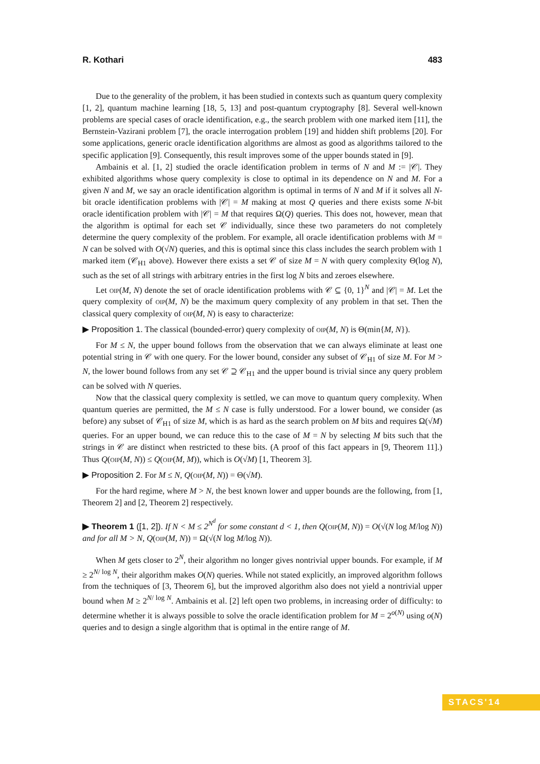R. Kothari 483
Due to the generality of the problem, it has been studied in contexts such as quantum query complexity [1, 2], quantum machine learning [18, 5, 13] and post-quantum cryptography [8]. Several well-known problems are special cases of oracle identification, e.g., the search problem with one marked item [11], the Bernstein-Vazirani problem [7], the oracle interrogation problem [19] and hidden shift problems [20]. For some applications, generic oracle identification algorithms are almost as good as algorithms tailored to the specific application [9]. Consequently, this result improves some of the upper bounds stated in [9].
Ambainis et al. [1, 2] studied the oracle identification problem in terms of N and M := |𝒞|. They exhibited algorithms whose query complexity is close to optimal in its dependence on N and M. For a given N and M, we say an oracle identification algorithm is optimal in terms of N and M if it solves all N-bit oracle identification problems with |𝒞| = M making at most Q queries and there exists some N-bit oracle identification problem with |𝒞| = M that requires Ω(Q) queries. This does not, however, mean that the algorithm is optimal for each set 𝒞 individually, since these two parameters do not completely determine the query complexity of the problem. For example, all oracle identification problems with M = N can be solved with O(√N) queries, and this is optimal since this class includes the search problem with 1 marked item (𝒞<sub>H1</sub> above). However there exists a set 𝒞 of size M = N with query complexity Θ(log N), such as the set of all strings with arbitrary entries in the first log N bits and zeroes elsewhere.
Let oip(M, N) denote the set of oracle identification problems with 𝒞 ⊆ {0, 1}<sup>N</sup> and |𝒞| = M. Let the query complexity of oip(M, N) be the maximum query complexity of any problem in that set. Then the classical query complexity of oip(M, N) is easy to characterize:
▶ Proposition 1. The classical (bounded-error) query complexity of oip(M, N) is Θ(min{M, N}).
For M ≤ N, the upper bound follows from the observation that we can always eliminate at least one potential string in 𝒞 with one query. For the lower bound, consider any subset of 𝒞<sub>H1</sub> of size M. For M > N, the lower bound follows from any set 𝒞 ⊇ 𝒞<sub>H1</sub> and the upper bound is trivial since any query problem can be solved with N queries.
Now that the classical query complexity is settled, we can move to quantum query complexity. When quantum queries are permitted, the M ≤ N case is fully understood. For a lower bound, we consider (as before) any subset of 𝒞<sub>H1</sub> of size M, which is as hard as the search problem on M bits and requires Ω(√M) queries. For an upper bound, we can reduce this to the case of M = N by selecting M bits such that the strings in 𝒞 are distinct when restricted to these bits. (A proof of this fact appears in [9, Theorem 11].) Thus Q(oip(M, N)) ≤ Q(oip(M, M)), which is O(√M) [1, Theorem 3].
▶ Proposition 2. For M ≤ N, Q(oip(M, N)) = Θ(√M).
For the hard regime, where M > N, the best known lower and upper bounds are the following, from [1, Theorem 2] and [2, Theorem 2] respectively.
▶ Theorem 1 ([1, 2]). If N < M ≤ 2<sup>N<sup>d</sup></sup> for some constant d < 1, then Q(oip(M, N)) = O(√(N log M/log N)) and for all M > N, Q(oip(M, N)) = Ω(√(N log M/log N)).
When M gets closer to 2<sup>N</sup>, their algorithm no longer gives nontrivial upper bounds. For example, if M ≥ 2<sup>N/ log N</sup>, their algorithm makes O(N) queries. While not stated explicitly, an improved algorithm follows from the techniques of [3, Theorem 6], but the improved algorithm also does not yield a nontrivial upper bound when M ≥ 2<sup>N/ log N</sup>. Ambainis et al. [2] left open two problems, in increasing order of difficulty: to determine whether it is always possible to solve the oracle identification problem for M = 2<sup>o(N)</sup> using o(N) queries and to design a single algorithm that is optimal in the entire range of M.
STACS'14